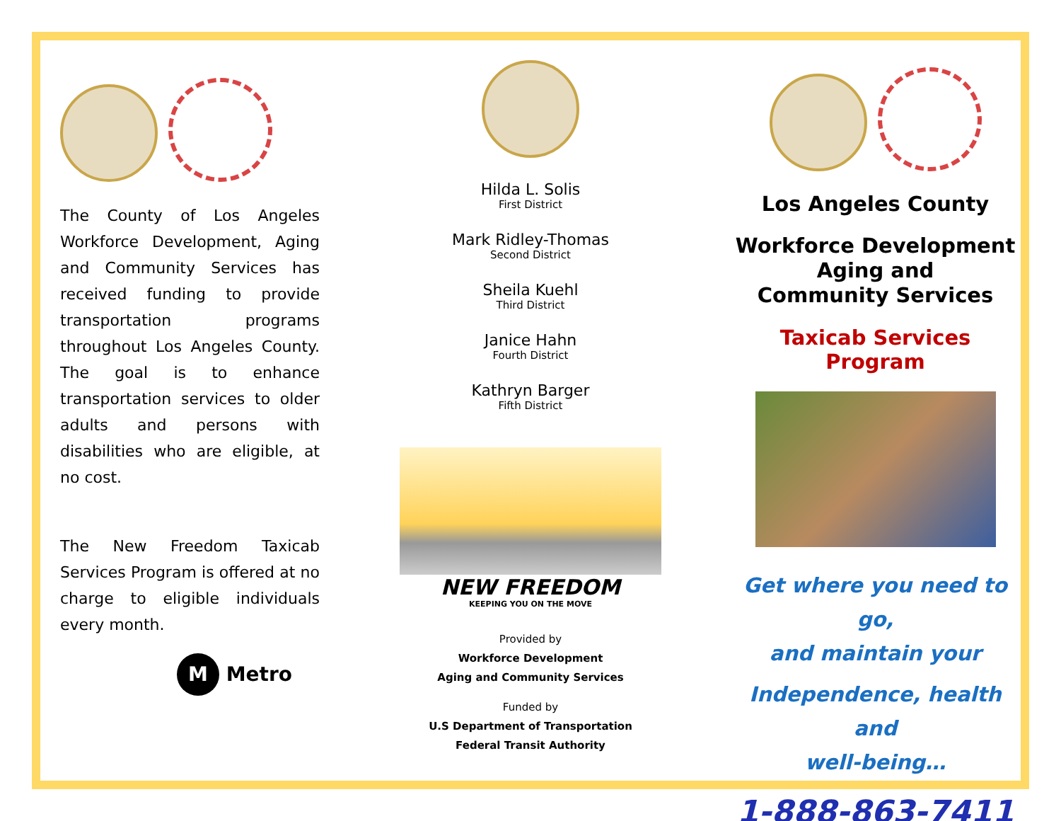The County of Los Angeles Workforce Development, Aging and Community Services has received funding to provide transportation programs throughout Los Angeles County. The goal is to enhance transportation services to older adults and persons with disabilities who are eligible, at no cost.
The New Freedom Taxicab Services Program is offered at no charge to eligible individuals every month.
M Metro
Hilda L. Solis
First District
Mark Ridley-Thomas
Second District
Sheila Kuehl
Third District
Janice Hahn
Fourth District
Kathryn Barger
Fifth District
NEW FREEDOM
KEEPING YOU ON THE MOVE
Provided by
Workforce Development
Aging and Community Services
Funded by
U.S Department of Transportation
Federal Transit Authority
Los Angeles County
Workforce Development
Aging and
Community Services
Taxicab Services Program
Get where you need to go,
and maintain your
Independence, health and
well-being…
1-888-863-7411